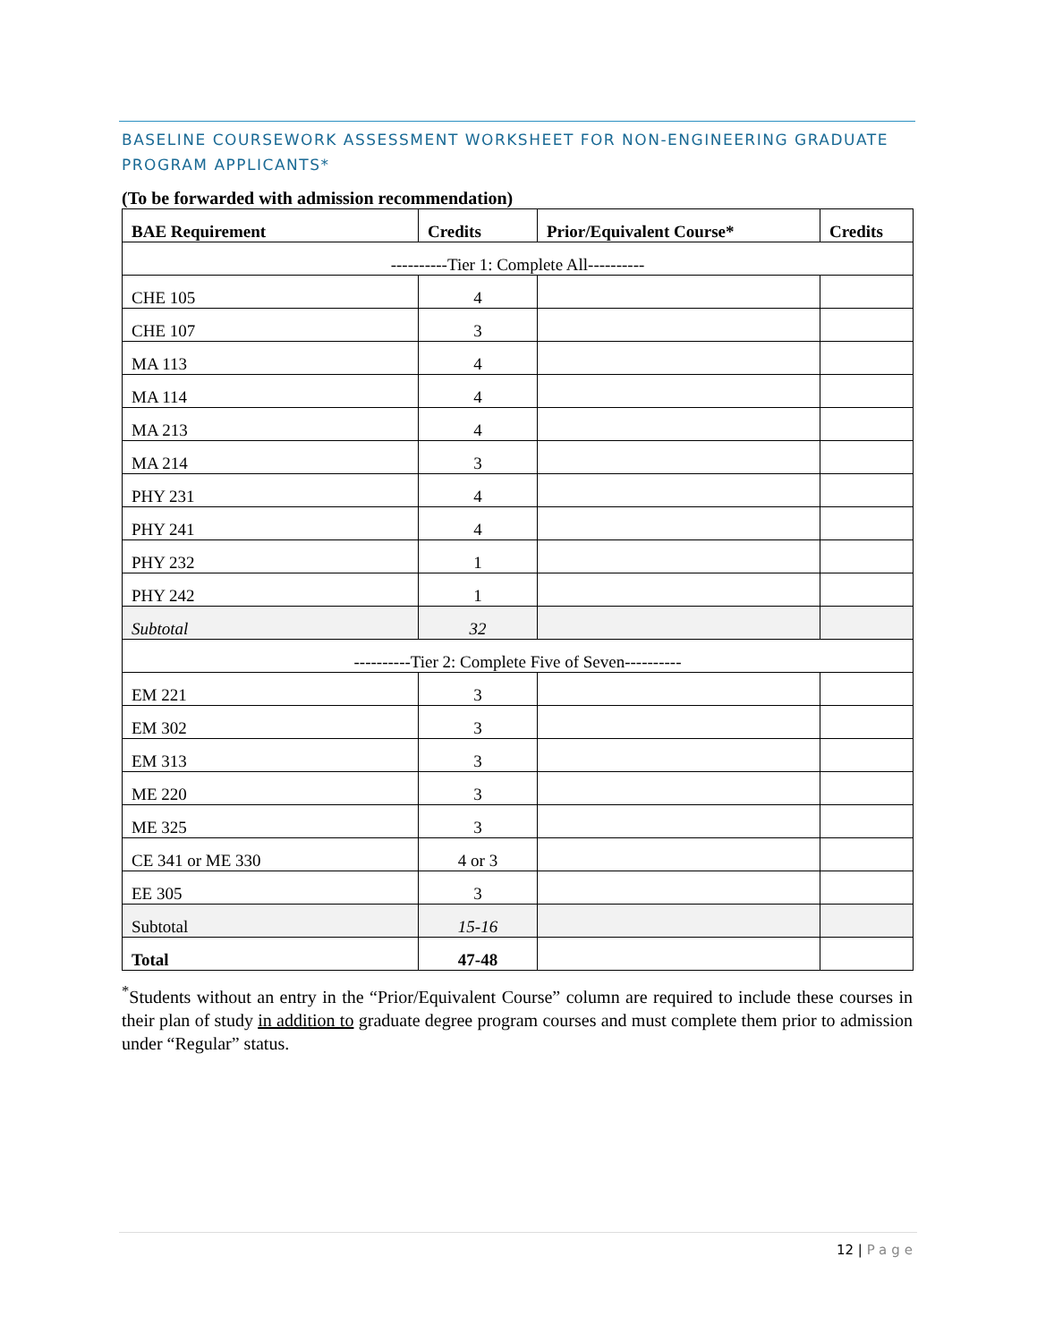BASELINE COURSEWORK ASSESSMENT WORKSHEET FOR NON-ENGINEERING GRADUATE PROGRAM APPLICANTS*
(To be forwarded with admission recommendation)
| BAE Requirement | Credits | Prior/Equivalent Course* | Credits |
| --- | --- | --- | --- |
| ----------Tier 1: Complete All---------- | | | |
| CHE 105 | 4 | | |
| CHE 107 | 3 | | |
| MA 113 | 4 | | |
| MA 114 | 4 | | |
| MA 213 | 4 | | |
| MA 214 | 3 | | |
| PHY 231 | 4 | | |
| PHY 241 | 4 | | |
| PHY 232 | 1 | | |
| PHY 242 | 1 | | |
| Subtotal | 32 | | |
| ----------Tier 2: Complete Five of Seven---------- | | | |
| EM 221 | 3 | | |
| EM 302 | 3 | | |
| EM 313 | 3 | | |
| ME 220 | 3 | | |
| ME 325 | 3 | | |
| CE 341 or ME 330 | 4 or 3 | | |
| EE 305 | 3 | | |
| Subtotal | 15-16 | | |
| Total | 47-48 | | |
<sup>*</sup> Students without an entry in the “Prior/Equivalent Course” column are required to include these courses in their plan of study in addition to graduate degree program courses and must complete them prior to admission under “Regular” status.
12 | Page